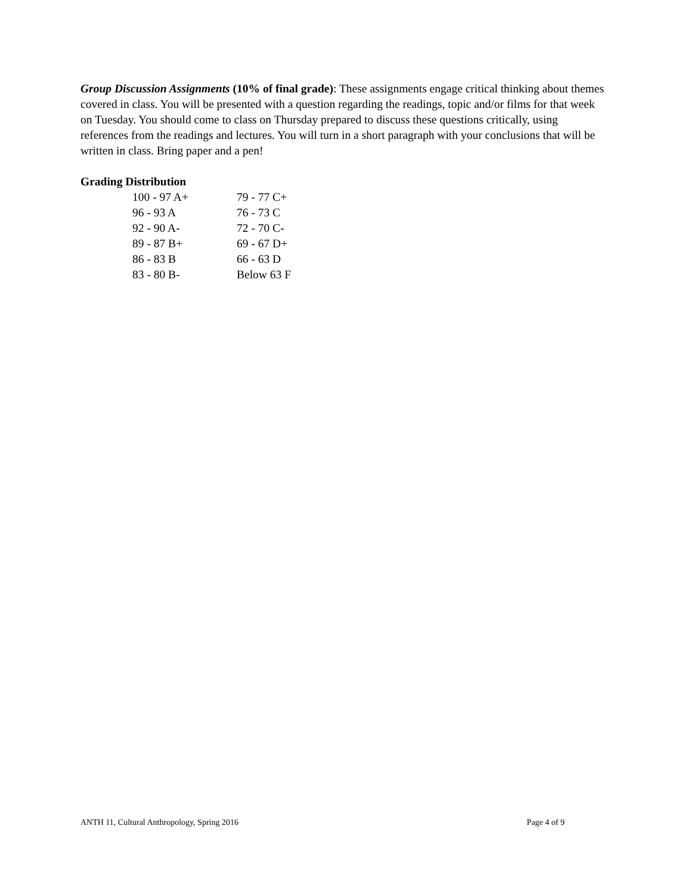Group Discussion Assignments (10% of final grade): These assignments engage critical thinking about themes covered in class. You will be presented with a question regarding the readings, topic and/or films for that week on Tuesday. You should come to class on Thursday prepared to discuss these questions critically, using references from the readings and lectures. You will turn in a short paragraph with your conclusions that will be written in class. Bring paper and a pen!
Grading Distribution
| 100 - 97 A+ | 79 - 77 C+ |
| 96 - 93 A | 76 - 73 C |
| 92 - 90 A- | 72 - 70 C- |
| 89 - 87 B+ | 69 - 67 D+ |
| 86 - 83 B | 66 - 63 D |
| 83 - 80 B- | Below 63 F |
ANTH 11, Cultural Anthropology, Spring 2016 Page 4 of 9